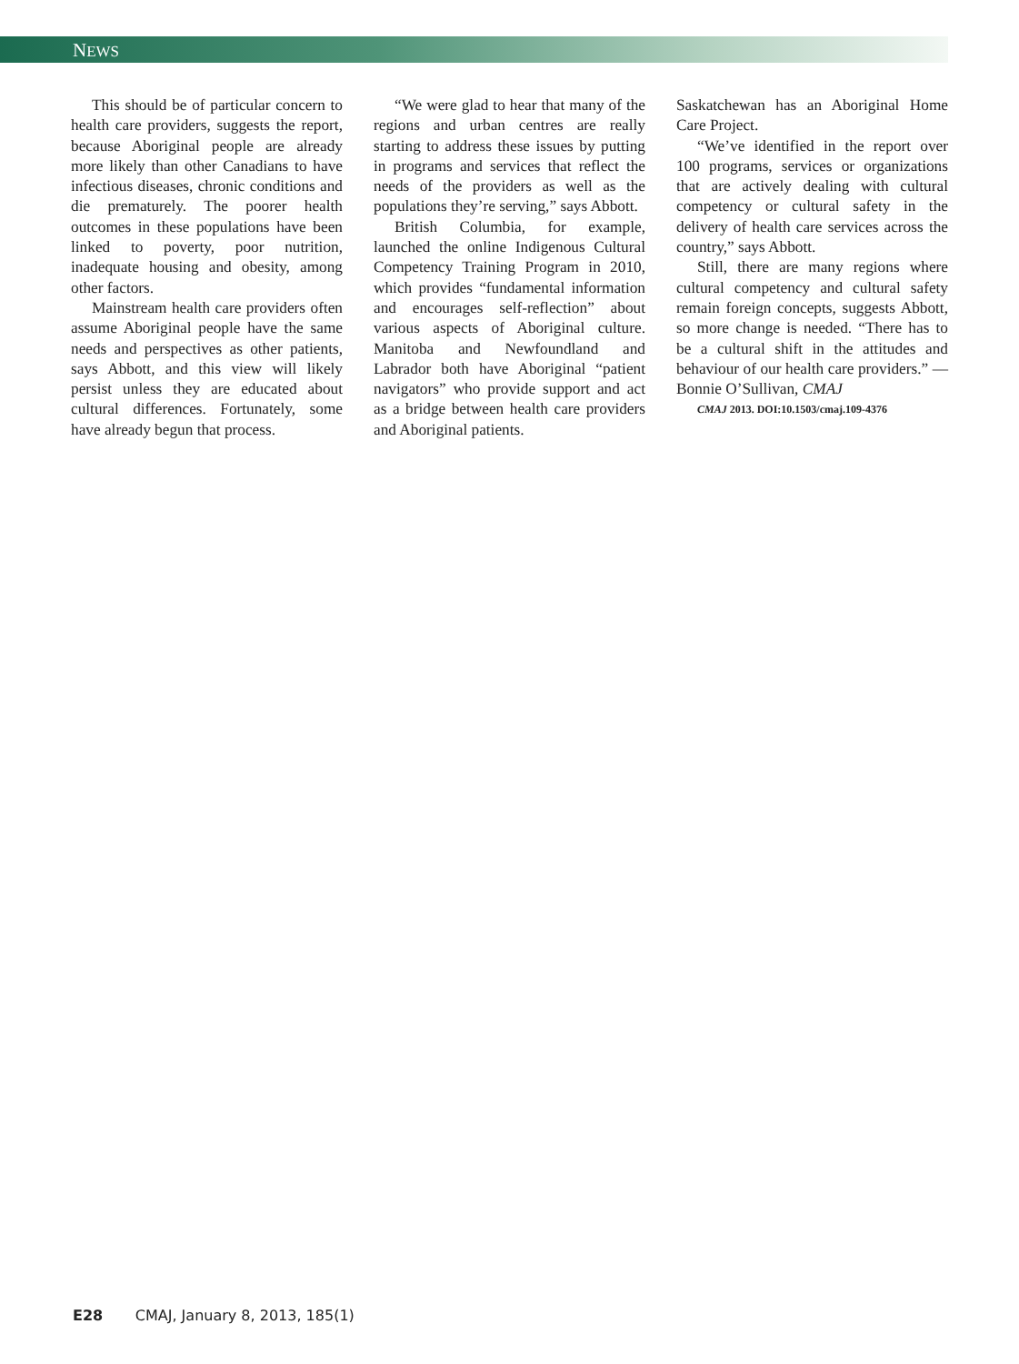NEWS
This should be of particular concern to health care providers, suggests the report, because Aboriginal people are already more likely than other Canadians to have infectious diseases, chronic conditions and die prematurely. The poorer health outcomes in these populations have been linked to poverty, poor nutrition, inadequate housing and obesity, among other factors.
Mainstream health care providers often assume Aboriginal people have the same needs and perspectives as other patients, says Abbott, and this view will likely persist unless they are educated about cultural differences. Fortunately, some have already begun that process.
“We were glad to hear that many of the regions and urban centres are really starting to address these issues by putting in programs and services that reflect the needs of the providers as well as the populations they’re serving,” says Abbott.
British Columbia, for example, launched the online Indigenous Cultural Competency Training Program in 2010, which provides “fundamental information and encourages self-reflection” about various aspects of Aboriginal culture. Manitoba and Newfoundland and Labrador both have Aboriginal “patient navigators” who provide support and act as a bridge between health care providers and Aboriginal patients.
Saskatchewan has an Aboriginal Home Care Project.
“We’ve identified in the report over 100 programs, services or organizations that are actively dealing with cultural competency or cultural safety in the delivery of health care services across the country,” says Abbott.
Still, there are many regions where cultural competency and cultural safety remain foreign concepts, suggests Abbott, so more change is needed. “There has to be a cultural shift in the attitudes and behaviour of our health care providers.” — Bonnie O’Sullivan, CMAJ
CMAJ 2013. DOI:10.1503/cmaj.109-4376
E28 CMAJ, January 8, 2013, 185(1)